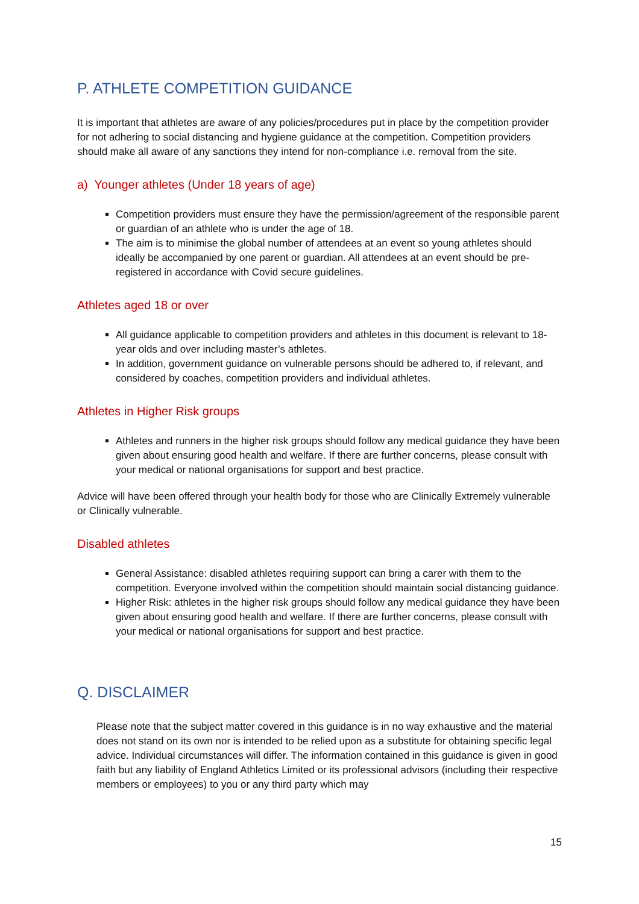P. ATHLETE COMPETITION GUIDANCE
It is important that athletes are aware of any policies/procedures put in place by the competition provider for not adhering to social distancing and hygiene guidance at the competition. Competition providers should make all aware of any sanctions they intend for non-compliance i.e. removal from the site.
a) Younger athletes (Under 18 years of age)
Competition providers must ensure they have the permission/agreement of the responsible parent or guardian of an athlete who is under the age of 18.
The aim is to minimise the global number of attendees at an event so young athletes should ideally be accompanied by one parent or guardian. All attendees at an event should be pre-registered in accordance with Covid secure guidelines.
Athletes aged 18 or over
All guidance applicable to competition providers and athletes in this document is relevant to 18-year olds and over including master’s athletes.
In addition, government guidance on vulnerable persons should be adhered to, if relevant, and considered by coaches, competition providers and individual athletes.
Athletes in Higher Risk groups
Athletes and runners in the higher risk groups should follow any medical guidance they have been given about ensuring good health and welfare. If there are further concerns, please consult with your medical or national organisations for support and best practice.
Advice will have been offered through your health body for those who are Clinically Extremely vulnerable or Clinically vulnerable.
Disabled athletes
General Assistance: disabled athletes requiring support can bring a carer with them to the competition. Everyone involved within the competition should maintain social distancing guidance.
Higher Risk: athletes in the higher risk groups should follow any medical guidance they have been given about ensuring good health and welfare. If there are further concerns, please consult with your medical or national organisations for support and best practice.
Q. DISCLAIMER
Please note that the subject matter covered in this guidance is in no way exhaustive and the material does not stand on its own nor is intended to be relied upon as a substitute for obtaining specific legal advice. Individual circumstances will differ. The information contained in this guidance is given in good faith but any liability of England Athletics Limited or its professional advisors (including their respective members or employees) to you or any third party which may
15